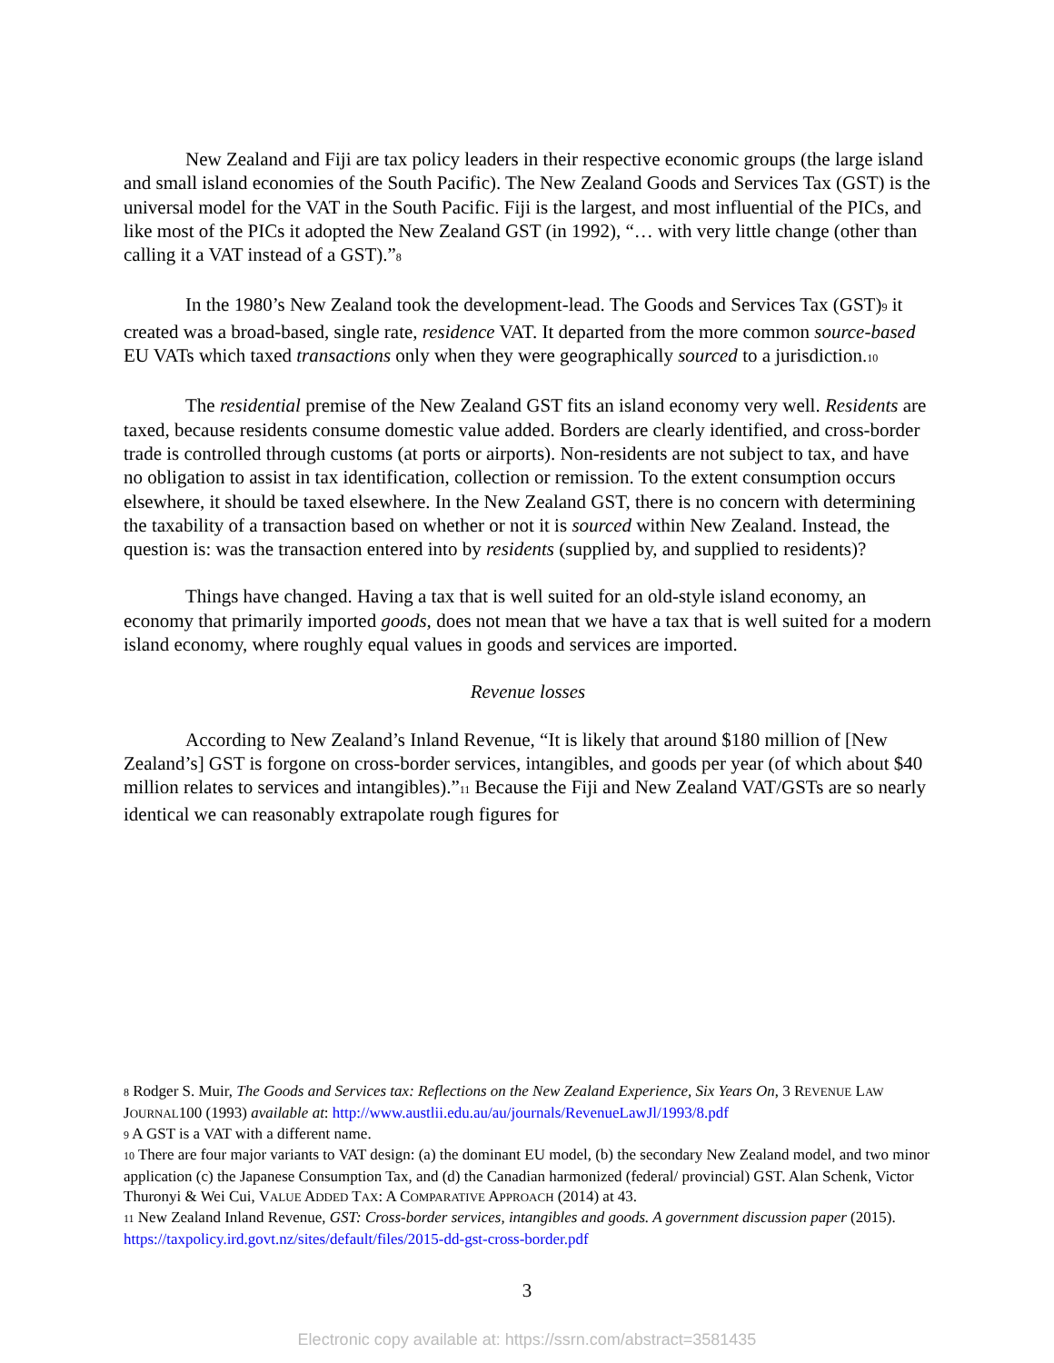New Zealand and Fiji are tax policy leaders in their respective economic groups (the large island and small island economies of the South Pacific). The New Zealand Goods and Services Tax (GST) is the universal model for the VAT in the South Pacific. Fiji is the largest, and most influential of the PICs, and like most of the PICs it adopted the New Zealand GST (in 1992), “… with very little change (other than calling it a VAT instead of a GST).”<sup>8</sup>
In the 1980’s New Zealand took the development-lead. The Goods and Services Tax (GST)<sup>9</sup> it created was a broad-based, single rate, residence VAT. It departed from the more common source-based EU VATs which taxed transactions only when they were geographically sourced to a jurisdiction.<sup>10</sup>
The residential premise of the New Zealand GST fits an island economy very well. Residents are taxed, because residents consume domestic value added. Borders are clearly identified, and cross-border trade is controlled through customs (at ports or airports). Non-residents are not subject to tax, and have no obligation to assist in tax identification, collection or remission. To the extent consumption occurs elsewhere, it should be taxed elsewhere. In the New Zealand GST, there is no concern with determining the taxability of a transaction based on whether or not it is sourced within New Zealand. Instead, the question is: was the transaction entered into by residents (supplied by, and supplied to residents)?
Things have changed. Having a tax that is well suited for an old-style island economy, an economy that primarily imported goods, does not mean that we have a tax that is well suited for a modern island economy, where roughly equal values in goods and services are imported.
Revenue losses
According to New Zealand’s Inland Revenue, “It is likely that around $180 million of [New Zealand’s] GST is forgone on cross-border services, intangibles, and goods per year (of which about $40 million relates to services and intangibles).”<sup>11</sup> Because the Fiji and New Zealand VAT/GSTs are so nearly identical we can reasonably extrapolate rough figures for
<sup>8</sup> Rodger S. Muir, The Goods and Services tax: Reflections on the New Zealand Experience, Six Years On, 3 REVENUE LAW JOURNAL100 (1993) available at: http://www.austlii.edu.au/au/journals/RevenueLawJl/1993/8.pdf
<sup>9</sup> A GST is a VAT with a different name.
<sup>10</sup> There are four major variants to VAT design: (a) the dominant EU model, (b) the secondary New Zealand model, and two minor application (c) the Japanese Consumption Tax, and (d) the Canadian harmonized (federal/ provincial) GST. Alan Schenk, Victor Thuronyi & Wei Cui, VALUE ADDED TAX: A COMPARATIVE APPROACH (2014) at 43.
<sup>11</sup> New Zealand Inland Revenue, GST: Cross-border services, intangibles and goods. A government discussion paper (2015). https://taxpolicy.ird.govt.nz/sites/default/files/2015-dd-gst-cross-border.pdf
3
Electronic copy available at: https://ssrn.com/abstract=3581435